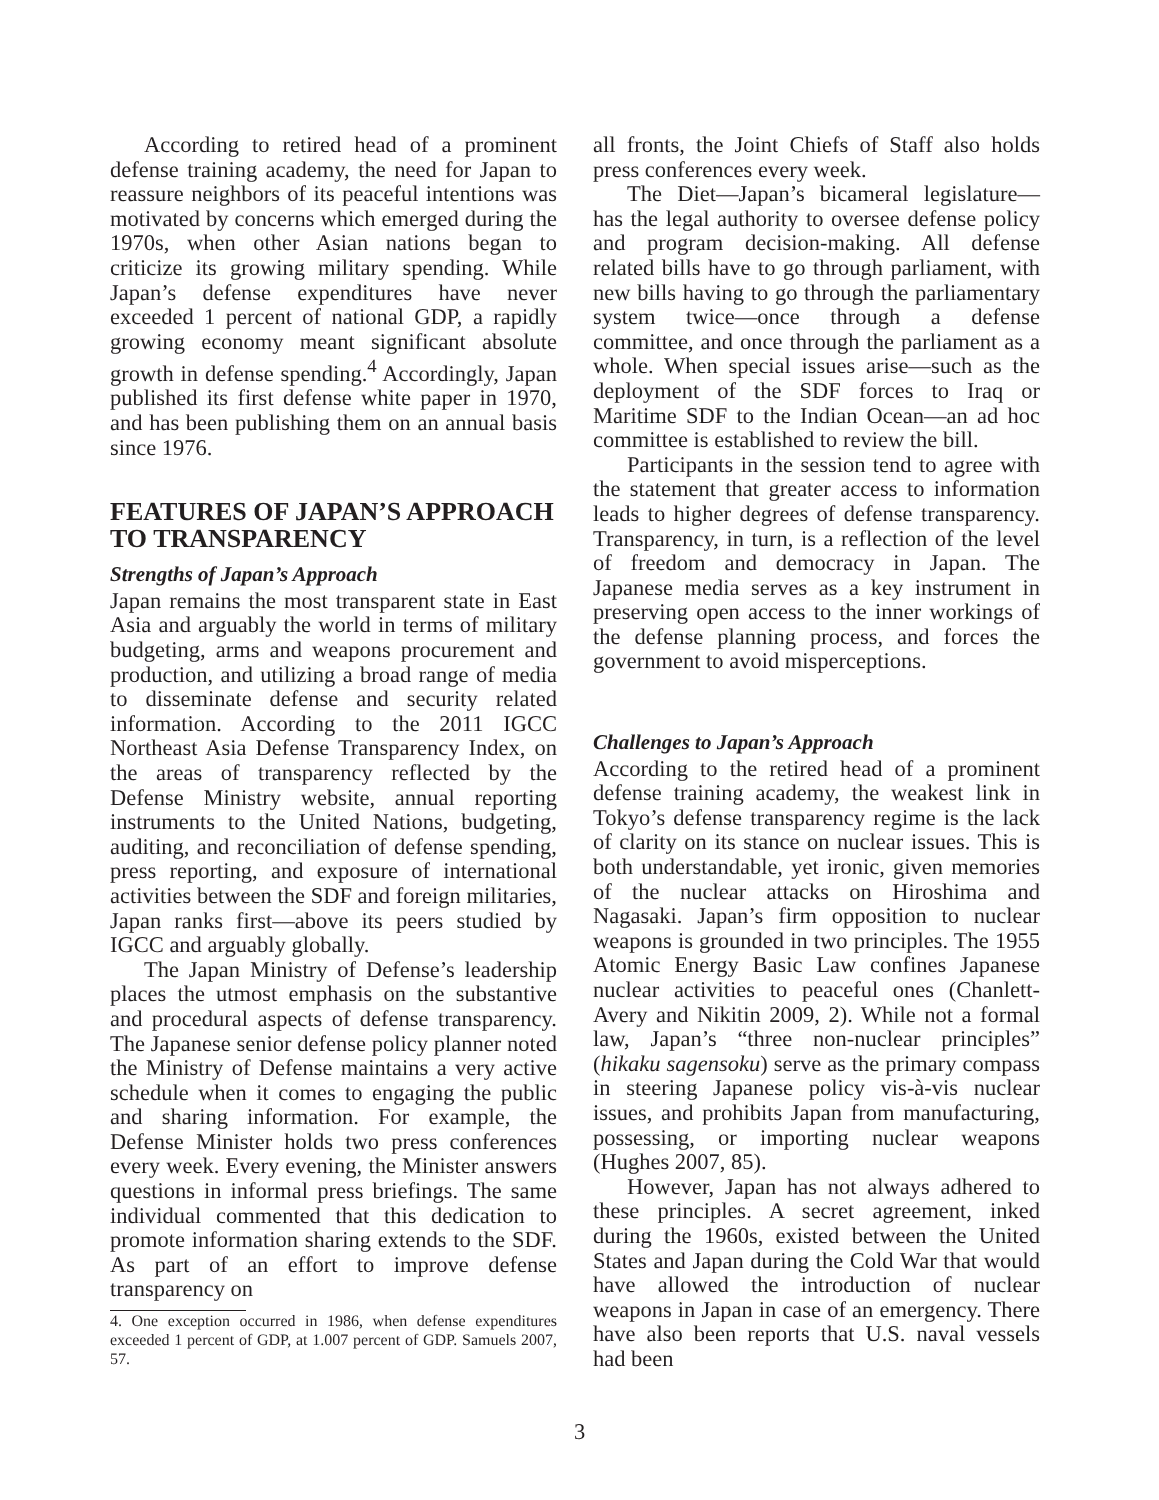According to retired head of a prominent defense training academy, the need for Japan to reassure neighbors of its peaceful intentions was motivated by concerns which emerged during the 1970s, when other Asian nations began to criticize its growing military spending. While Japan’s defense expenditures have never exceeded 1 percent of national GDP, a rapidly growing economy meant significant absolute growth in defense spending.<sup>4</sup> Accordingly, Japan published its first defense white paper in 1970, and has been publishing them on an annual basis since 1976.
FEATURES OF JAPAN’S APPROACH TO TRANSPARENCY
Strengths of Japan’s Approach
Japan remains the most transparent state in East Asia and arguably the world in terms of military budgeting, arms and weapons procurement and production, and utilizing a broad range of media to disseminate defense and security related information. According to the 2011 IGCC Northeast Asia Defense Transparency Index, on the areas of transparency reflected by the Defense Ministry website, annual reporting instruments to the United Nations, budgeting, auditing, and reconciliation of defense spending, press reporting, and exposure of international activities between the SDF and foreign militaries, Japan ranks first—above its peers studied by IGCC and arguably globally.
The Japan Ministry of Defense’s leadership places the utmost emphasis on the substantive and procedural aspects of defense transparency. The Japanese senior defense policy planner noted the Ministry of Defense maintains a very active schedule when it comes to engaging the public and sharing information. For example, the Defense Minister holds two press conferences every week. Every evening, the Minister answers questions in informal press briefings. The same individual commented that this dedication to promote information sharing extends to the SDF. As part of an effort to improve defense transparency on
4. One exception occurred in 1986, when defense expenditures exceeded 1 percent of GDP, at 1.007 percent of GDP. Samuels 2007, 57.
all fronts, the Joint Chiefs of Staff also holds press conferences every week.
The Diet—Japan’s bicameral legislature—has the legal authority to oversee defense policy and program decision-making. All defense related bills have to go through parliament, with new bills having to go through the parliamentary system twice—once through a defense committee, and once through the parliament as a whole. When special issues arise—such as the deployment of the SDF forces to Iraq or Maritime SDF to the Indian Ocean—an ad hoc committee is established to review the bill.
Participants in the session tend to agree with the statement that greater access to information leads to higher degrees of defense transparency. Transparency, in turn, is a reflection of the level of freedom and democracy in Japan. The Japanese media serves as a key instrument in preserving open access to the inner workings of the defense planning process, and forces the government to avoid misperceptions.
Challenges to Japan’s Approach
According to the retired head of a prominent defense training academy, the weakest link in Tokyo’s defense transparency regime is the lack of clarity on its stance on nuclear issues. This is both understandable, yet ironic, given memories of the nuclear attacks on Hiroshima and Nagasaki. Japan’s firm opposition to nuclear weapons is grounded in two principles. The 1955 Atomic Energy Basic Law confines Japanese nuclear activities to peaceful ones (Chanlett-Avery and Nikitin 2009, 2). While not a formal law, Japan’s “three non-nuclear principles” (hikaku sagensoku) serve as the primary compass in steering Japanese policy vis-à-vis nuclear issues, and prohibits Japan from manufacturing, possessing, or importing nuclear weapons (Hughes 2007, 85).
However, Japan has not always adhered to these principles. A secret agreement, inked during the 1960s, existed between the United States and Japan during the Cold War that would have allowed the introduction of nuclear weapons in Japan in case of an emergency. There have also been reports that U.S. naval vessels had been
3